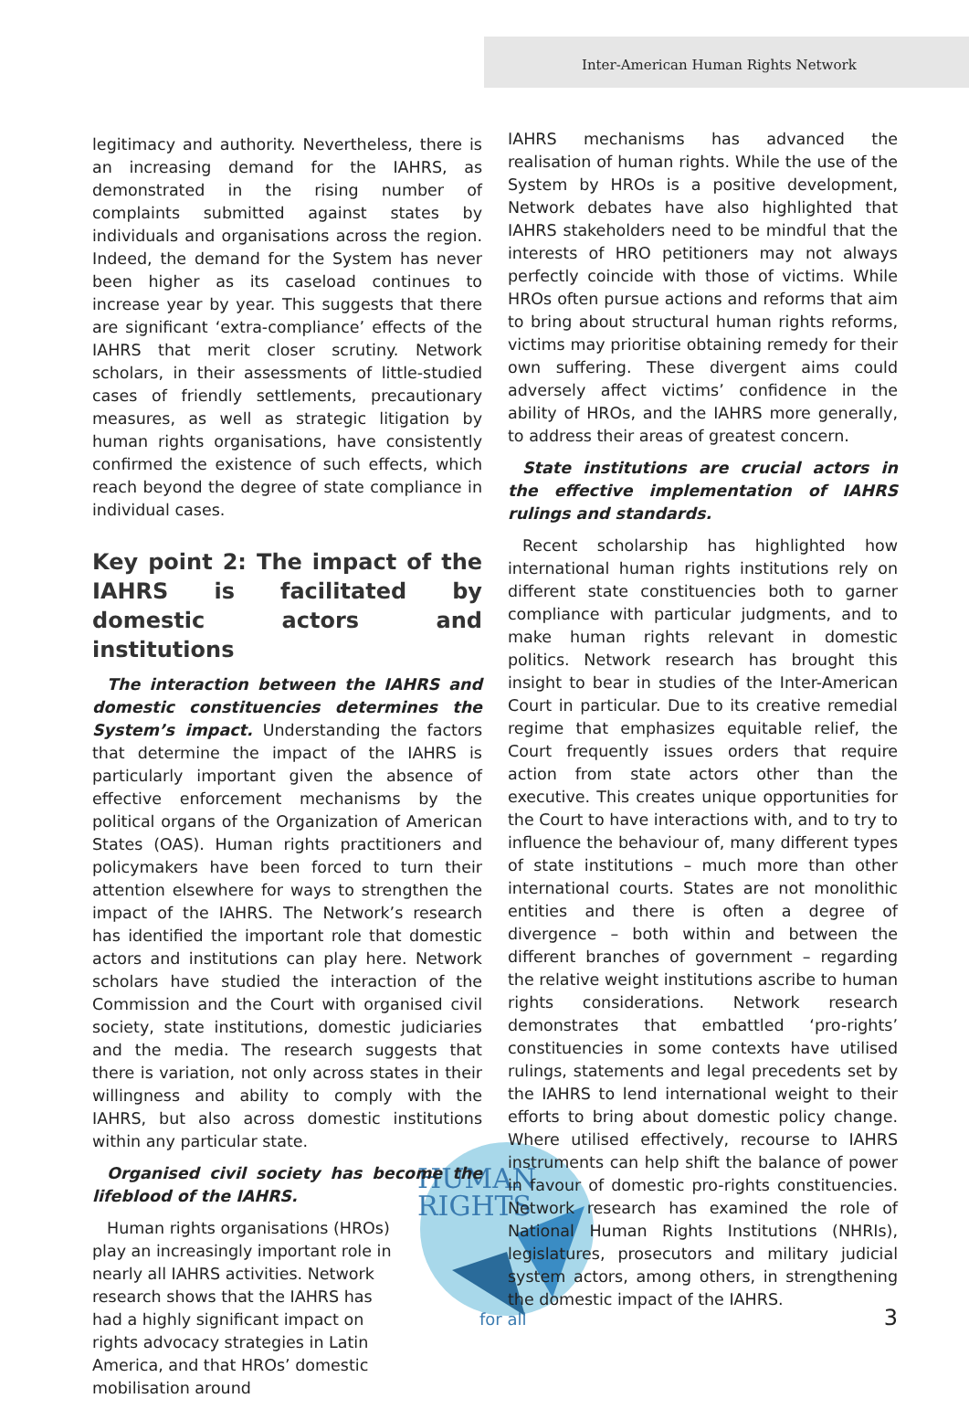Inter-American Human Rights Network
HUMAN
RIGHTS
for all
legitimacy and authority. Nevertheless, there is an increasing demand for the IAHRS, as demonstrated in the rising number of complaints submitted against states by individuals and organisations across the region. Indeed, the demand for the System has never been higher as its caseload continues to increase year by year. This suggests that there are significant ‘extra-compliance’ effects of the IAHRS that merit closer scrutiny. Network scholars, in their assessments of little-studied cases of friendly settlements, precautionary measures, as well as strategic litigation by human rights organisations, have consistently confirmed the existence of such effects, which reach beyond the degree of state compliance in individual cases.
Key point 2: The impact of the IAHRS is facilitated by domestic actors and institutions
The interaction between the IAHRS and domestic constituencies determines the System’s impact. Understanding the factors that determine the impact of the IAHRS is particularly important given the absence of effective enforcement mechanisms by the political organs of the Organization of American States (OAS). Human rights practitioners and policymakers have been forced to turn their attention elsewhere for ways to strengthen the impact of the IAHRS. The Network’s research has identified the important role that domestic actors and institutions can play here. Network scholars have studied the interaction of the Commission and the Court with organised civil society, state institutions, domestic judiciaries and the media. The research suggests that there is variation, not only across states in their willingness and ability to comply with the IAHRS, but also across domestic institutions within any particular state.
Organised civil society has become the lifeblood of the IAHRS.
Human rights organisations (HROs) play an increasingly important role in nearly all IAHRS activities. Network research shows that the IAHRS has had a highly significant impact on rights advocacy strategies in Latin America, and that HROs’ domestic mobilisation around
IAHRS mechanisms has advanced the realisation of human rights. While the use of the System by HROs is a positive development, Network debates have also highlighted that IAHRS stakeholders need to be mindful that the interests of HRO petitioners may not always perfectly coincide with those of victims. While HROs often pursue actions and reforms that aim to bring about structural human rights reforms, victims may prioritise obtaining remedy for their own suffering. These divergent aims could adversely affect victims’ confidence in the ability of HROs, and the IAHRS more generally, to address their areas of greatest concern.
State institutions are crucial actors in the effective implementation of IAHRS rulings and standards.
Recent scholarship has highlighted how international human rights institutions rely on different state constituencies both to garner compliance with particular judgments, and to make human rights relevant in domestic politics. Network research has brought this insight to bear in studies of the Inter-American Court in particular. Due to its creative remedial regime that emphasizes equitable relief, the Court frequently issues orders that require action from state actors other than the executive. This creates unique opportunities for the Court to have interactions with, and to try to influence the behaviour of, many different types of state institutions – much more than other international courts. States are not monolithic entities and there is often a degree of divergence – both within and between the different branches of government – regarding the relative weight institutions ascribe to human rights considerations. Network research demonstrates that embattled ‘pro-rights’ constituencies in some contexts have utilised rulings, statements and legal precedents set by the IAHRS to lend international weight to their efforts to bring about domestic policy change. Where utilised effectively, recourse to IAHRS instruments can help shift the balance of power in favour of domestic pro-rights constituencies. Network research has examined the role of National Human Rights Institutions (NHRIs), legislatures, prosecutors and military judicial system actors, among others, in strengthening the domestic impact of the IAHRS.
3